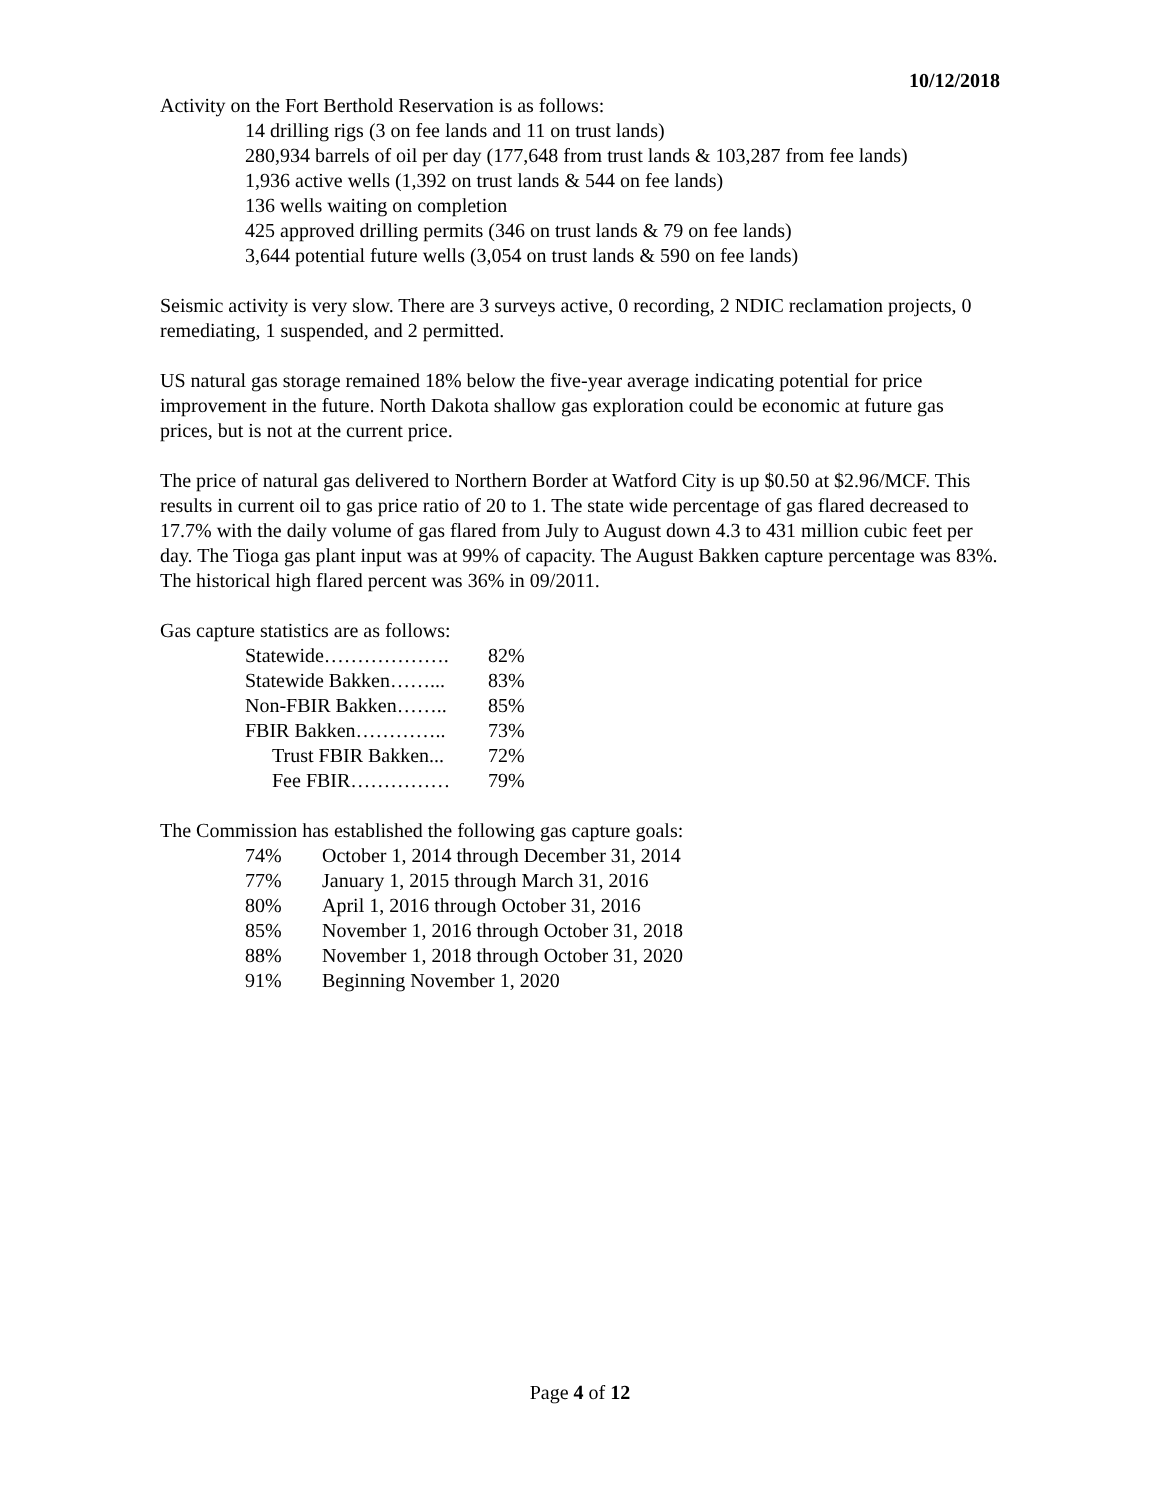10/12/2018
Activity on the Fort Berthold Reservation is as follows:
14 drilling rigs (3 on fee lands and 11 on trust lands)
280,934 barrels of oil per day (177,648 from trust lands & 103,287 from fee lands)
1,936 active wells (1,392 on trust lands & 544 on fee lands)
136 wells waiting on completion
425 approved drilling permits (346 on trust lands & 79 on fee lands)
3,644 potential future wells (3,054 on trust lands & 590 on fee lands)
Seismic activity is very slow. There are 3 surveys active, 0 recording, 2 NDIC reclamation projects, 0 remediating, 1 suspended, and 2 permitted.
US natural gas storage remained 18% below the five-year average indicating potential for price improvement in the future. North Dakota shallow gas exploration could be economic at future gas prices, but is not at the current price.
The price of natural gas delivered to Northern Border at Watford City is up $0.50 at $2.96/MCF. This results in current oil to gas price ratio of 20 to 1. The state wide percentage of gas flared decreased to 17.7% with the daily volume of gas flared from July to August down 4.3 to 431 million cubic feet per day. The Tioga gas plant input was at 99% of capacity. The August Bakken capture percentage was 83%. The historical high flared percent was 36% in 09/2011.
Gas capture statistics are as follows:
| Statewide………………. | 82% |
| Statewide Bakken……... | 83% |
| Non-FBIR Bakken…….. | 85% |
| FBIR Bakken………….. | 73% |
| Trust FBIR Bakken... | 72% |
| Fee FBIR…………… | 79% |
The Commission has established the following gas capture goals:
| 74% | October 1, 2014 through December 31, 2014 |
| 77% | January 1, 2015 through March 31, 2016 |
| 80% | April 1, 2016 through October 31, 2016 |
| 85% | November 1, 2016 through October 31, 2018 |
| 88% | November 1, 2018 through October 31, 2020 |
| 91% | Beginning November 1, 2020 |
Page 4 of 12